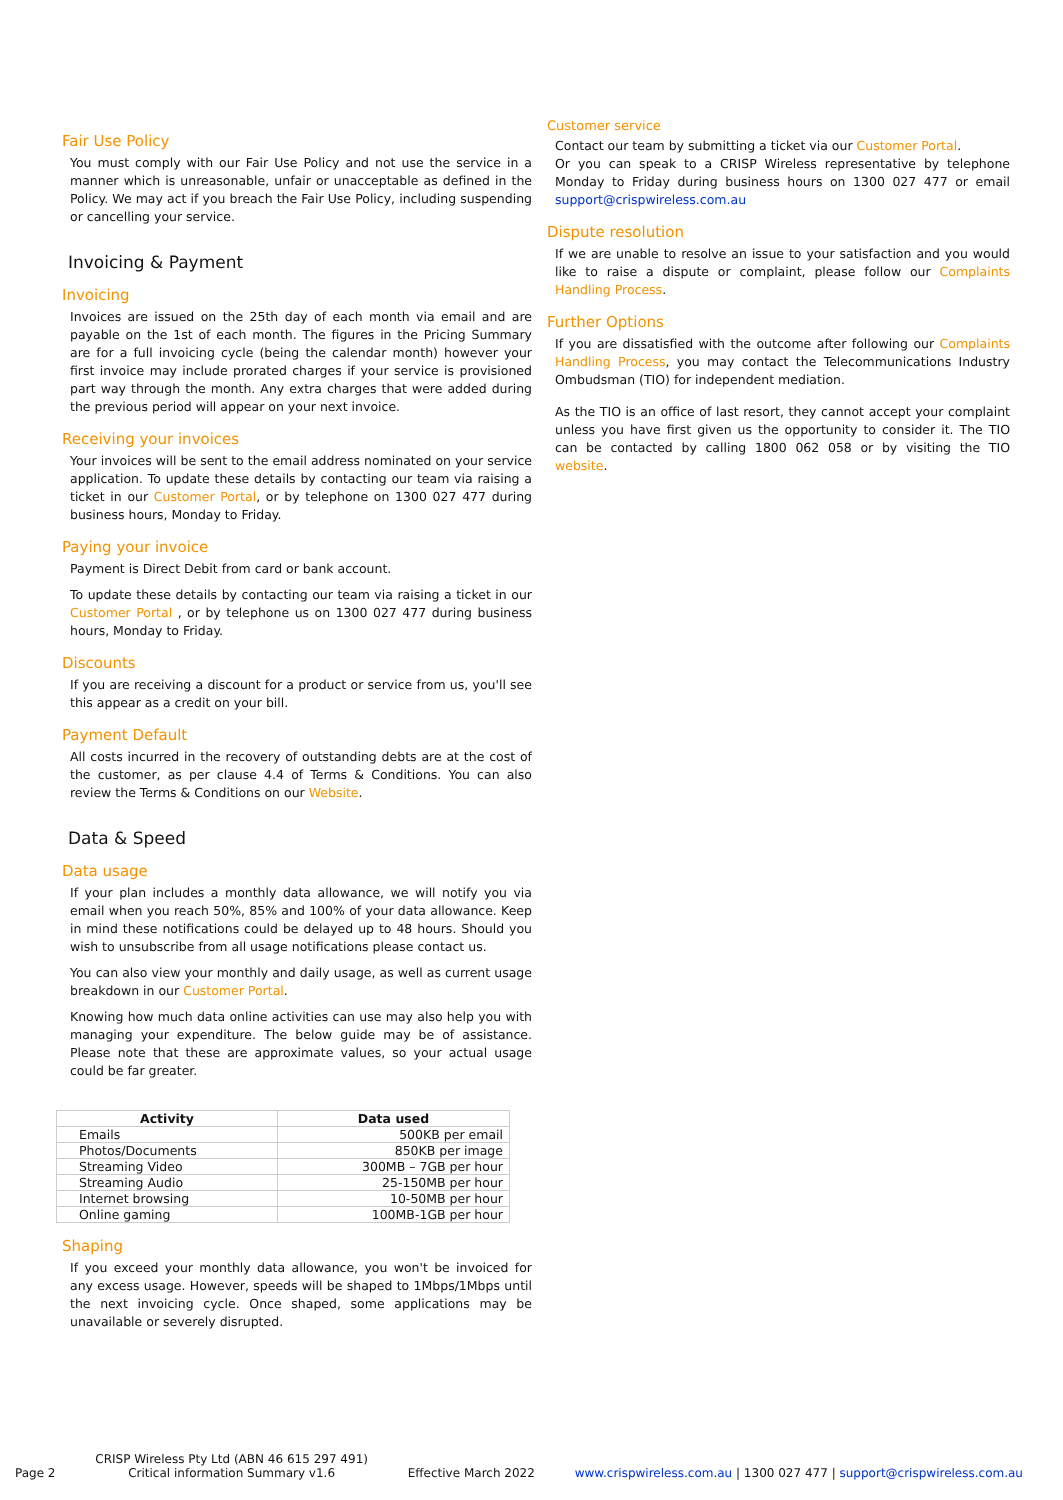Fair Use Policy
You must comply with our Fair Use Policy and not use the service in a manner which is unreasonable, unfair or unacceptable as defined in the Policy. We may act if you breach the Fair Use Policy, including suspending or cancelling your service.
Invoicing & Payment
Invoicing
Invoices are issued on the 25th day of each month via email and are payable on the 1st of each month. The figures in the Pricing Summary are for a full invoicing cycle (being the calendar month) however your first invoice may include prorated charges if your service is provisioned part way through the month. Any extra charges that were added during the previous period will appear on your next invoice.
Receiving your invoices
Your invoices will be sent to the email address nominated on your service application. To update these details by contacting our team via raising a ticket in our Customer Portal, or by telephone on 1300 027 477 during business hours, Monday to Friday.
Paying your invoice
Payment is Direct Debit from card or bank account.
To update these details by contacting our team via raising a ticket in our Customer Portal , or by telephone us on 1300 027 477 during business hours, Monday to Friday.
Discounts
If you are receiving a discount for a product or service from us, you'll see this appear as a credit on your bill.
Payment Default
All costs incurred in the recovery of outstanding debts are at the cost of the customer, as per clause 4.4 of Terms & Conditions. You can also review the Terms & Conditions on our Website.
Data & Speed
Data usage
If your plan includes a monthly data allowance, we will notify you via email when you reach 50%, 85% and 100% of your data allowance. Keep in mind these notifications could be delayed up to 48 hours. Should you wish to unsubscribe from all usage notifications please contact us.
You can also view your monthly and daily usage, as well as current usage breakdown in our Customer Portal.
Knowing how much data online activities can use may also help you with managing your expenditure. The below guide may be of assistance. Please note that these are approximate values, so your actual usage could be far greater.
| Activity | Data used |
| --- | --- |
| Emails | 500KB per email |
| Photos/Documents | 850KB per image |
| Streaming Video | 300MB – 7GB per hour |
| Streaming Audio | 25-150MB per hour |
| Internet browsing | 10-50MB per hour |
| Online gaming | 100MB-1GB per hour |
Shaping
If you exceed your monthly data allowance, you won't be invoiced for any excess usage. However, speeds will be shaped to 1Mbps/1Mbps until the next invoicing cycle. Once shaped, some applications may be unavailable or severely disrupted.
Customer service
Contact our team by submitting a ticket via our Customer Portal.
Or you can speak to a CRISP Wireless representative by telephone Monday to Friday during business hours on 1300 027 477 or email support@crispwireless.com.au
Dispute resolution
If we are unable to resolve an issue to your satisfaction and you would like to raise a dispute or complaint, please follow our Complaints Handling Process.
Further Options
If you are dissatisfied with the outcome after following our Complaints Handling Process, you may contact the Telecommunications Industry Ombudsman (TIO) for independent mediation.
As the TIO is an office of last resort, they cannot accept your complaint unless you have first given us the opportunity to consider it. The TIO can be contacted by calling 1800 062 058 or by visiting the TIO website.
Page 2 CRISP Wireless Pty Ltd (ABN 46 615 297 491)
Critical information Summary v1.6 Effective March 2022 www.crispwireless.com.au | 1300 027 477 | support@crispwireless.com.au